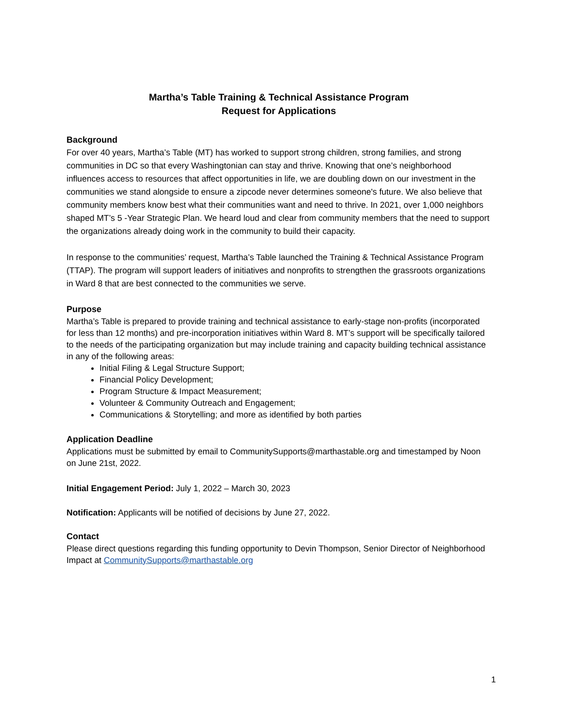Martha’s Table Training & Technical Assistance Program
Request for Applications
Background
For over 40 years, Martha’s Table (MT) has worked to support strong children, strong families, and strong communities in DC so that every Washingtonian can stay and thrive. Knowing that one’s neighborhood influences access to resources that affect opportunities in life, we are doubling down on our investment in the communities we stand alongside to ensure a zipcode never determines someone's future. We also believe that community members know best what their communities want and need to thrive. In 2021, over 1,000 neighbors shaped MT’s 5 -Year Strategic Plan. We heard loud and clear from community members that the need to support the organizations already doing work in the community to build their capacity.
In response to the communities’ request, Martha’s Table launched the Training & Technical Assistance Program (TTAP). The program will support leaders of initiatives and nonprofits to strengthen the grassroots organizations in Ward 8 that are best connected to the communities we serve.
Purpose
Martha’s Table is prepared to provide training and technical assistance to early-stage non-profits (incorporated for less than 12 months) and pre-incorporation initiatives within Ward 8. MT’s support will be specifically tailored to the needs of the participating organization but may include training and capacity building technical assistance in any of the following areas:
Initial Filing & Legal Structure Support;
Financial Policy Development;
Program Structure & Impact Measurement;
Volunteer & Community Outreach and Engagement;
Communications & Storytelling; and more as identified by both parties
Application Deadline
Applications must be submitted by email to CommunitySupports@marthastable.org and timestamped by Noon on June 21st, 2022.
Initial Engagement Period: July 1, 2022 – March 30, 2023
Notification: Applicants will be notified of decisions by June 27, 2022.
Contact
Please direct questions regarding this funding opportunity to Devin Thompson, Senior Director of Neighborhood Impact at CommunitySupports@marthastable.org
1